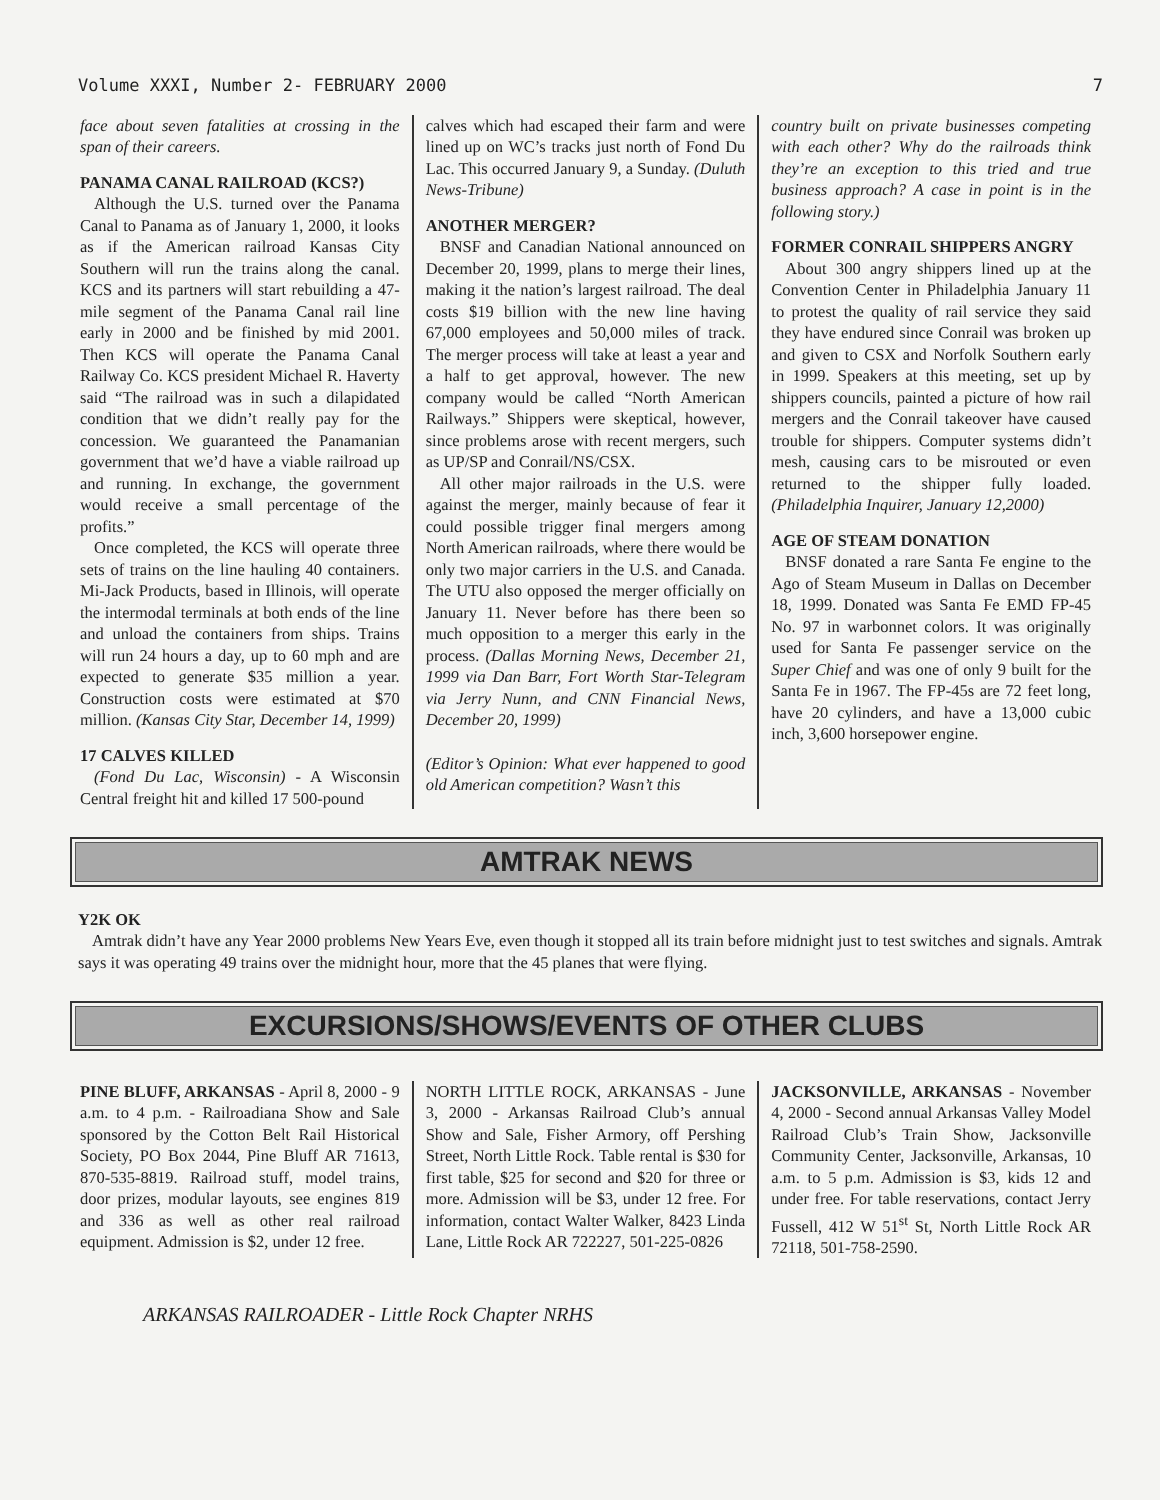Volume XXXI, Number 2- FEBRUARY 2000 7
face about seven fatalities at crossing in the span of their careers.
PANAMA CANAL RAILROAD (KCS?)
Although the U.S. turned over the Panama Canal to Panama as of January 1, 2000, it looks as if the American railroad Kansas City Southern will run the trains along the canal. KCS and its partners will start rebuilding a 47-mile segment of the Panama Canal rail line early in 2000 and be finished by mid 2001. Then KCS will operate the Panama Canal Railway Co. KCS president Michael R. Haverty said “The railroad was in such a dilapidated condition that we didn’t really pay for the concession. We guaranteed the Panamanian government that we’d have a viable railroad up and running. In exchange, the government would receive a small percentage of the profits.”
Once completed, the KCS will operate three sets of trains on the line hauling 40 containers. Mi-Jack Products, based in Illinois, will operate the intermodal terminals at both ends of the line and unload the containers from ships. Trains will run 24 hours a day, up to 60 mph and are expected to generate $35 million a year. Construction costs were estimated at $70 million. (Kansas City Star, December 14, 1999)
17 CALVES KILLED
(Fond Du Lac, Wisconsin) - A Wisconsin Central freight hit and killed 17 500-pound
calves which had escaped their farm and were lined up on WC’s tracks just north of Fond Du Lac. This occurred January 9, a Sunday. (Duluth News-Tribune)
ANOTHER MERGER?
BNSF and Canadian National announced on December 20, 1999, plans to merge their lines, making it the nation’s largest railroad. The deal costs $19 billion with the new line having 67,000 employees and 50,000 miles of track. The merger process will take at least a year and a half to get approval, however. The new company would be called “North American Railways.” Shippers were skeptical, however, since problems arose with recent mergers, such as UP/SP and Conrail/NS/CSX.
All other major railroads in the U.S. were against the merger, mainly because of fear it could possible trigger final mergers among North American railroads, where there would be only two major carriers in the U.S. and Canada. The UTU also opposed the merger officially on January 11. Never before has there been so much opposition to a merger this early in the process. (Dallas Morning News, December 21, 1999 via Dan Barr, Fort Worth Star-Telegram via Jerry Nunn, and CNN Financial News, December 20, 1999)
(Editor’s Opinion: What ever happened to good old American competition? Wasn’t this
country built on private businesses competing with each other? Why do the railroads think they’re an exception to this tried and true business approach? A case in point is in the following story.)
FORMER CONRAIL SHIPPERS ANGRY
About 300 angry shippers lined up at the Convention Center in Philadelphia January 11 to protest the quality of rail service they said they have endured since Conrail was broken up and given to CSX and Norfolk Southern early in 1999. Speakers at this meeting, set up by shippers councils, painted a picture of how rail mergers and the Conrail takeover have caused trouble for shippers. Computer systems didn’t mesh, causing cars to be misrouted or even returned to the shipper fully loaded. (Philadelphia Inquirer, January 12,2000)
AGE OF STEAM DONATION
BNSF donated a rare Santa Fe engine to the Ago of Steam Museum in Dallas on December 18, 1999. Donated was Santa Fe EMD FP-45 No. 97 in warbonnet colors. It was originally used for Santa Fe passenger service on the Super Chief and was one of only 9 built for the Santa Fe in 1967. The FP-45s are 72 feet long, have 20 cylinders, and have a 13,000 cubic inch, 3,600 horsepower engine.
AMTRAK NEWS
Y2K OK
Amtrak didn’t have any Year 2000 problems New Years Eve, even though it stopped all its train before midnight just to test switches and signals. Amtrak says it was operating 49 trains over the midnight hour, more that the 45 planes that were flying.
EXCURSIONS/SHOWS/EVENTS OF OTHER CLUBS
PINE BLUFF, ARKANSAS - April 8, 2000 - 9 a.m. to 4 p.m. - Railroadiana Show and Sale sponsored by the Cotton Belt Rail Historical Society, PO Box 2044, Pine Bluff AR 71613, 870-535-8819. Railroad stuff, model trains, door prizes, modular layouts, see engines 819 and 336 as well as other real railroad equipment. Admission is $2, under 12 free.
NORTH LITTLE ROCK, ARKANSAS - June 3, 2000 - Arkansas Railroad Club’s annual Show and Sale, Fisher Armory, off Pershing Street, North Little Rock. Table rental is $30 for first table, $25 for second and $20 for three or more. Admission will be $3, under 12 free. For information, contact Walter Walker, 8423 Linda Lane, Little Rock AR 722227, 501-225-0826
JACKSONVILLE, ARKANSAS - November 4, 2000 - Second annual Arkansas Valley Model Railroad Club’s Train Show, Jacksonville Community Center, Jacksonville, Arkansas, 10 a.m. to 5 p.m. Admission is $3, kids 12 and under free. For table reservations, contact Jerry Fussell, 412 W 51<sup>st</sup> St, North Little Rock AR 72118, 501-758-2590.
ARKANSAS RAILROADER - Little Rock Chapter NRHS